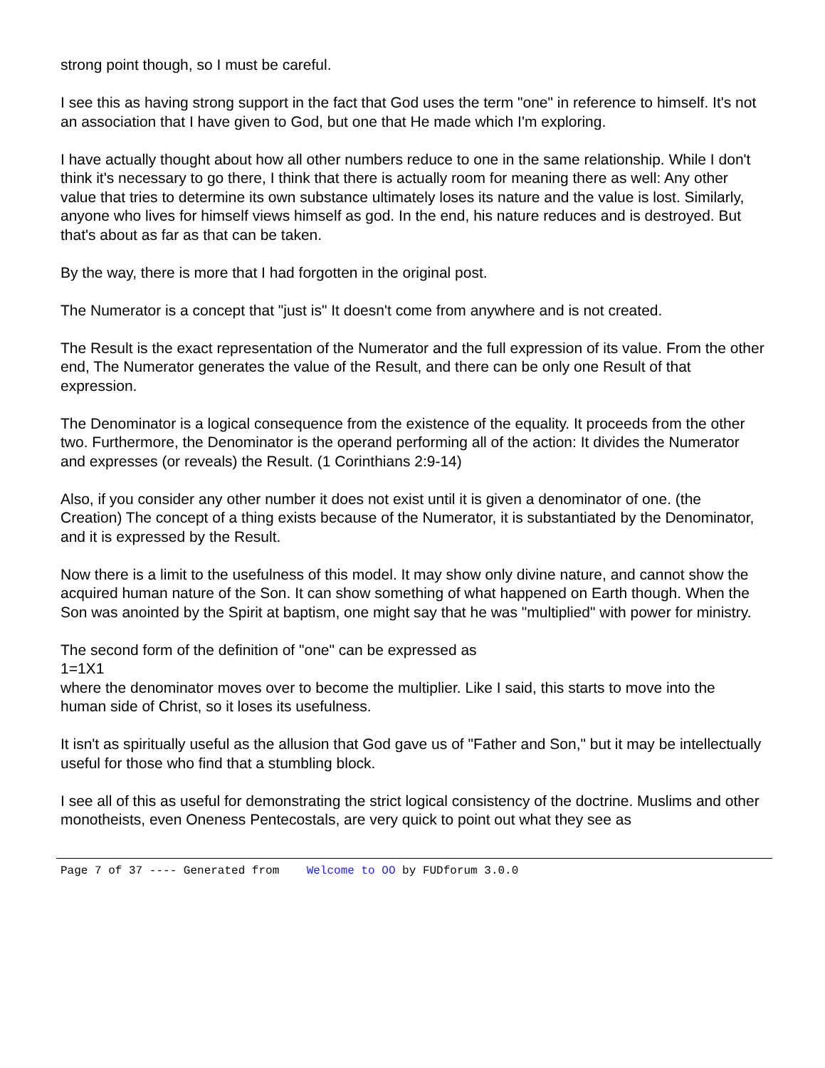strong point though, so I must be careful.
I see this as having strong support in the fact that God uses the term "one" in reference to himself. It's not an association that I have given to God, but one that He made which I'm exploring.
I have actually thought about how all other numbers reduce to one in the same relationship. While I don't think it's necessary to go there, I think that there is actually room for meaning there as well: Any other value that tries to determine its own substance ultimately loses its nature and the value is lost. Similarly, anyone who lives for himself views himself as god. In the end, his nature reduces and is destroyed. But that's about as far as that can be taken.
By the way, there is more that I had forgotten in the original post.
The Numerator is a concept that "just is" It doesn't come from anywhere and is not created.
The Result is the exact representation of the Numerator and the full expression of its value. From the other end, The Numerator generates the value of the Result, and there can be only one Result of that expression.
The Denominator is a logical consequence from the existence of the equality. It proceeds from the other two. Furthermore, the Denominator is the operand performing all of the action: It divides the Numerator and expresses (or reveals) the Result. (1 Corinthians 2:9-14)
Also, if you consider any other number it does not exist until it is given a denominator of one. (the Creation) The concept of a thing exists because of the Numerator, it is substantiated by the Denominator, and it is expressed by the Result.
Now there is a limit to the usefulness of this model. It may show only divine nature, and cannot show the acquired human nature of the Son. It can show something of what happened on Earth though. When the Son was anointed by the Spirit at baptism, one might say that he was "multiplied" with power for ministry.
The second form of the definition of "one" can be expressed as
1=1X1
where the denominator moves over to become the multiplier. Like I said, this starts to move into the human side of Christ, so it loses its usefulness.
It isn't as spiritually useful as the allusion that God gave us of "Father and Son," but it may be intellectually useful for those who find that a stumbling block.
I see all of this as useful for demonstrating the strict logical consistency of the doctrine. Muslims and other monotheists, even Oneness Pentecostals, are very quick to point out what they see as
Page 7 of 37 ---- Generated from Welcome to OO by FUDforum 3.0.0